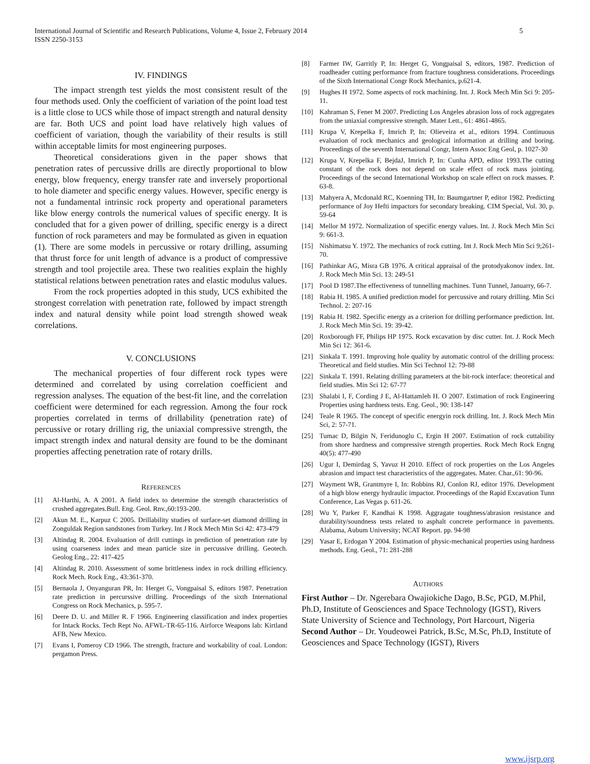International Journal of Scientific and Research Publications, Volume 4, Issue 2, February 2014
ISSN 2250-3153 5
IV. FINDINGS
The impact strength test yields the most consistent result of the four methods used. Only the coefficient of variation of the point load test is a little close to UCS while those of impact strength and natural density are far. Both UCS and point load have relatively high values of coefficient of variation, though the variability of their results is still within acceptable limits for most engineering purposes.
Theoretical considerations given in the paper shows that penetration rates of percussive drills are directly proportional to blow energy, blow frequency, energy transfer rate and inversely proportional to hole diameter and specific energy values. However, specific energy is not a fundamental intrinsic rock property and operational parameters like blow energy controls the numerical values of specific energy. It is concluded that for a given power of drilling, specific energy is a direct function of rock parameters and may be formulated as given in equation (1). There are some models in percussive or rotary drilling, assuming that thrust force for unit length of advance is a product of compressive strength and tool projectile area. These two realities explain the highly statistical relations between penetration rates and elastic modulus values.
From the rock properties adopted in this study, UCS exhibited the strongest correlation with penetration rate, followed by impact strength index and natural density while point load strength showed weak correlations.
V. CONCLUSIONS
The mechanical properties of four different rock types were determined and correlated by using correlation coefficient and regression analyses. The equation of the best-fit line, and the correlation coefficient were determined for each regression. Among the four rock properties correlated in terms of drillability (penetration rate) of percussive or rotary drilling rig, the uniaxial compressive strength, the impact strength index and natural density are found to be the dominant properties affecting penetration rate of rotary drills.
REFERENCES
[1] Al-Harthi, A. A 2001. A field index to determine the strength characteristics of crushed aggregates.Bull. Eng. Geol. Rnv.,60:193-200.
[2] Akun M. E., Karpuz C 2005. Drillability studies of surface-set diamond drilling in Zonguldak Region sandstones from Turkey. Int J Rock Mech Min Sci 42: 473-479
[3] Altindag R. 2004. Evaluation of drill cuttings in prediction of penetration rate by using coarseness index and mean particle size in percussive drilling. Geotech. Geolog Eng., 22: 417-425
[4] Altindag R. 2010. Assessment of some brittleness index in rock drilling efficiency. Rock Mech. Rock Eng., 43:361-370.
[5] Bernaola J, Onyanguran PR, In: Herget G, Vongpaisal S, editors 1987. Penetration rate prediction in percurssive drilling. Proceedings of the sixth International Congress on Rock Mechanics, p. 595-7.
[6] Deere D. U. and Miller R. F 1966. Engineering classification and index properties for Intack Rocks. Tech Rept No. AFWL-TR-65-116. Airforce Weapons lab: Kirtland AFB, New Mexico.
[7] Evans I, Pomeroy CD 1966. The strength, fracture and workability of coal. London: pergamon Press.
[8] Farmer IW, Garritly P, In: Herget G, Vongpaisal S, editors, 1987. Prediction of roadheader cutting performance from fracture toughness considerations. Proceedings of the Sixth International Congr Rock Mechanics, p.621-4.
[9] Hughes H 1972. Some aspects of rock machining. Int. J. Rock Mech Min Sci 9: 205-11.
[10] Kahraman S, Fener M 2007. Predicting Los Angeles abrasion loss of rock aggregates from the uniaxial compressive strength. Mater Lett., 61: 4861-4865.
[11] Krupa V, Krepelka F, Imrich P, In: Olieveira et al., editors 1994. Continuous evaluation of rock mechanics and geological information at drilling and boring. Proceedings of the seventh International Congr, Intern Assoc Eng Geol, p. 1027-30
[12] Krupa V, Krepelka F, BejdaJ, Imrich P, In: Cunha APD, editor 1993.The cutting constant of the rock does not depend on scale effect of rock mass jointing. Proceedings of the second International Workshop on scale effect on rock masses. P. 63-8.
[13] Mahyera A, Mcdonald RC, Koenning TH, In: Baumgartner P, editor 1982. Predicting performance of Joy Hefti impactors for secondary breaking. CIM Special, Vol. 30, p. 59-64
[14] Mellor M 1972. Normalization of specific energy values. Int. J. Rock Mech Min Sci 9: 661-3.
[15] Nishimatsu Y. 1972. The mechanics of rock cutting. Int J. Rock Mech Min Sci 9;261-70.
[16] Pathinkar AG, Misra GB 1976. A critical appraisal of the protodyakonov index. Int. J. Rock Mech Min Sci. 13: 249-51
[17] Pool D 1987.The effectiveness of tunnelling machines. Tunn Tunnel, Januarry, 66-7.
[18] Rabia H. 1985. A unified prediction model for percussive and rotary drilling. Min Sci Technol. 2: 207-16
[19] Rabia H. 1982. Specific energy as a criterion for drilling performance prediction. Int. J. Rock Mech Min Sci. 19: 39-42.
[20] Roxborough FF, Philips HP 1975. Rock excavation by disc cutter. Int. J. Rock Mech Min Sci 12: 361-6.
[21] Sinkala T. 1991. Improving hole quality by automatic control of the drilling process: Theoretical and field studies. Min Sci Technol 12: 79-88
[22] Sinkala T. 1991. Relating drilling parameters at the bit-rock interface: theoretical and field studies. Min Sci 12: 67-77
[23] Shalabi I, F, Cording J E, Al-Hattamleh H. O 2007. Estimation of rock Engineering Properties using hardness tests. Eng. Geol., 90: 138-147
[24] Teale R 1965. The concept of specific energyin rock drilling. Int. J. Rock Mech Min Sci, 2: 57-71.
[25] Tumac D, Bilgin N, Feridunoglu C, Ergin H 2007. Estimation of rock cuttability from shore hardness and compressive strength properties. Rock Mech Rock Engng 40(5): 477-490
[26] Ugur I, Demirdag S, Yavuz H 2010. Effect of rock properties on the Los Angeles abrasion and impact test characteristics of the aggregates. Mater. Char.,61: 90-96.
[27] Wayment WR, Grantmyre I, In: Robbins RJ, Conlon RJ, editor 1976. Development of a high blow energy hydraulic impactor. Proceedings of the Rapid Excavation Tunn Conference, Las Vegas p. 611-26.
[28] Wu Y, Parker F, Kandhai K 1998. Aggragate toughness/abrasion resistance and durability/soundness tests related to asphalt concrete performance in pavements. Alabama, Aubum University; NCAT Report. pp. 94-98
[29] Yasar E, Erdogan Y 2004. Estimation of physic-mechanical properties using hardness methods. Eng. Geol., 71: 281-288
AUTHORS
First Author – Dr. Ngerebara Owajiokiche Dago, B.Sc, PGD, M.Phil, Ph.D, Institute of Geosciences and Space Technology (IGST), Rivers State University of Science and Technology, Port Harcourt, Nigeria
Second Author – Dr. Youdeowei Patrick, B.Sc, M.Sc, Ph.D, Institute of Geosciences and Space Technology (IGST), Rivers
www.ijsrp.org